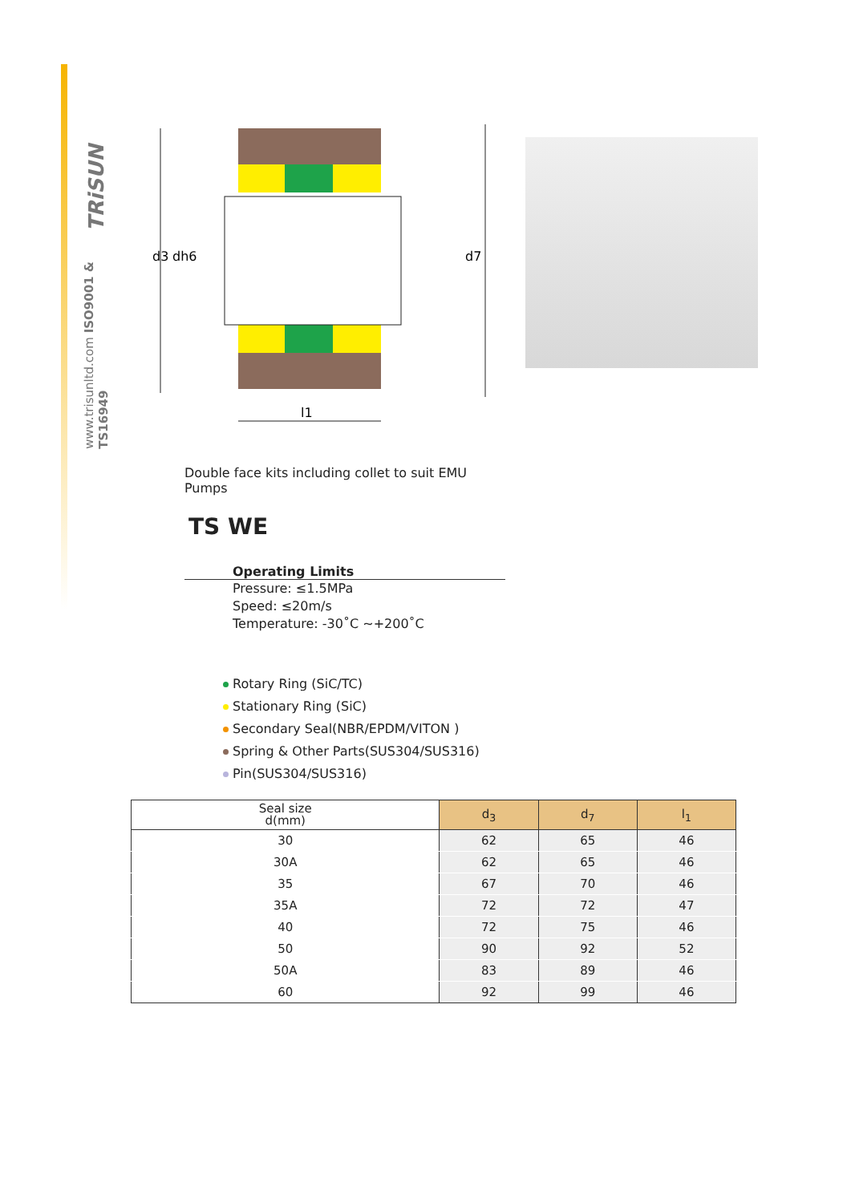TRiSUN
www.trisunltd.com ISO9001 & TS16949
d3
dh6
d7
l1
Double face kits including collet to suit EMU Pumps
TS WE
Operating Limits
Pressure: ≤1.5MPa
Speed: ≤20m/s
Temperature: -30˚C ~+200˚C
Rotary Ring (SiC/TC)
Stationary Ring (SiC)
Secondary Seal(NBR/EPDM/VITON )
Spring & Other Parts(SUS304/SUS316)
Pin(SUS304/SUS316)
| Seal size d(mm) | d<sub>3</sub> | d<sub>7</sub> | l<sub>1</sub> |
| --- | --- | --- | --- |
| 30 | 62 | 65 | 46 |
| 30A | 62 | 65 | 46 |
| 35 | 67 | 70 | 46 |
| 35A | 72 | 72 | 47 |
| 40 | 72 | 75 | 46 |
| 50 | 90 | 92 | 52 |
| 50A | 83 | 89 | 46 |
| 60 | 92 | 99 | 46 |